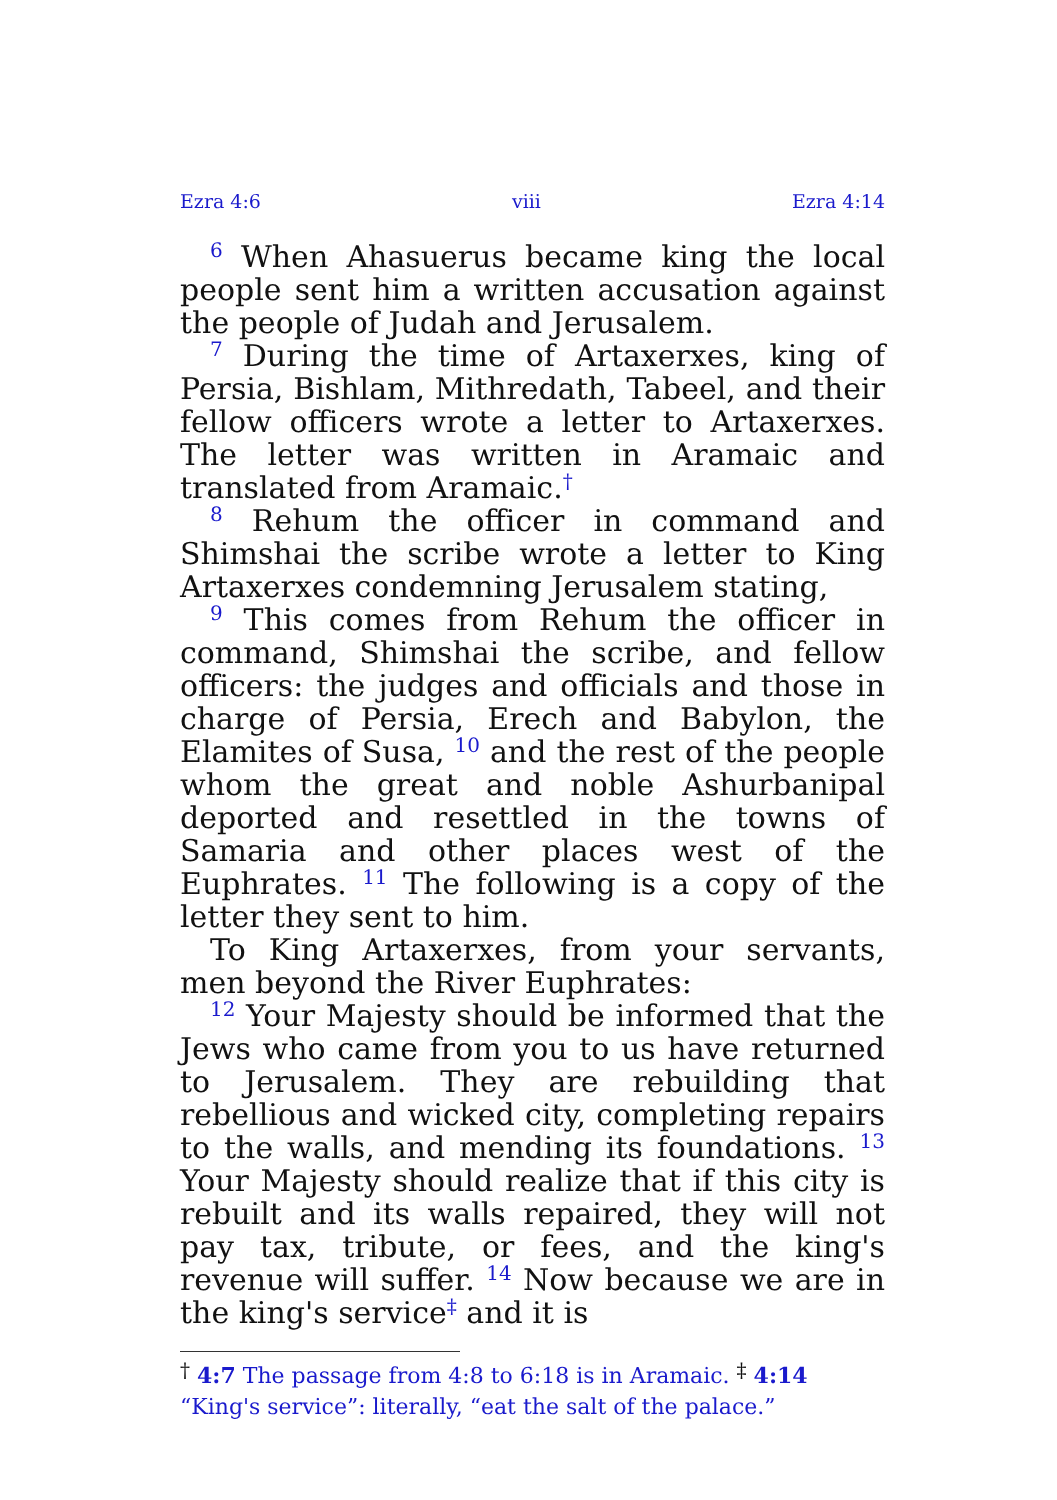Ezra 4:6 viii Ezra 4:14
<sup>6</sup> When Ahasuerus became king the local people sent him a written accusation against the people of Judah and Jerusalem.
<sup>7</sup> During the time of Artaxerxes, king of Persia, Bishlam, Mithredath, Tabeel, and their fellow officers wrote a letter to Artaxerxes. The letter was written in Aramaic and translated from Aramaic.<sup>†</sup>
<sup>8</sup> Rehum the officer in command and Shimshai the scribe wrote a letter to King Artaxerxes condemning Jerusalem stating,
<sup>9</sup> This comes from Rehum the officer in command, Shimshai the scribe, and fellow officers: the judges and officials and those in charge of Persia, Erech and Babylon, the Elamites of Susa, <sup>10</sup> and the rest of the people whom the great and noble Ashurbanipal deported and resettled in the towns of Samaria and other places west of the Euphrates. <sup>11</sup> The following is a copy of the letter they sent to him.
To King Artaxerxes, from your servants, men beyond the River Euphrates:
<sup>12</sup> Your Majesty should be informed that the Jews who came from you to us have returned to Jerusalem. They are rebuilding that rebellious and wicked city, completing repairs to the walls, and mending its foundations. <sup>13</sup> Your Majesty should realize that if this city is rebuilt and its walls repaired, they will not pay tax, tribute, or fees, and the king's revenue will suffer. <sup>14</sup> Now because we are in the king's service<sup>‡</sup> and it is
<sup>†</sup> 4:7 The passage from 4:8 to 6:18 is in Aramaic. <sup>‡</sup> 4:14 “King's service”: literally, “eat the salt of the palace.”